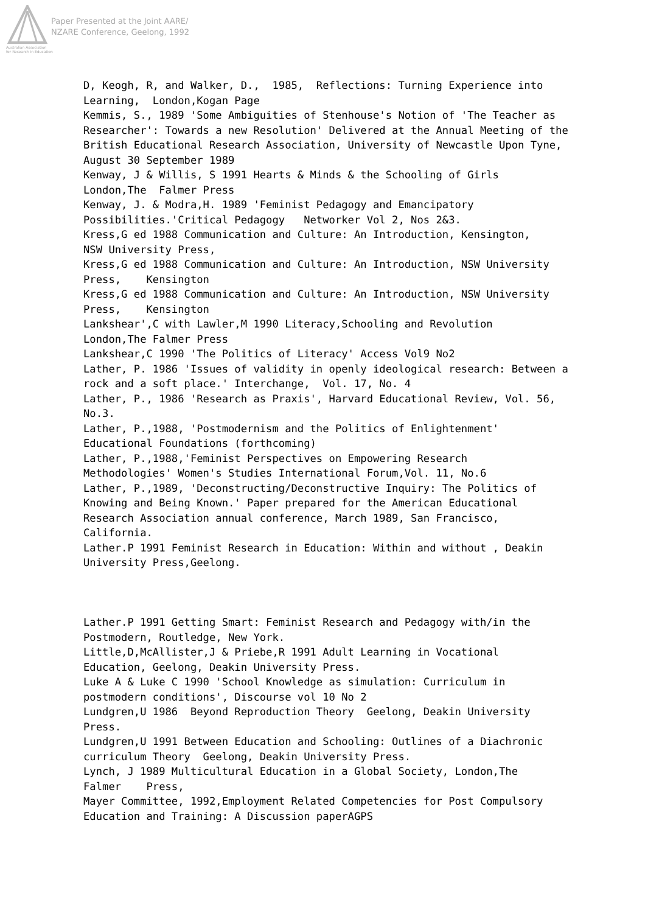Paper Presented at the Joint AARE/
NZARE Conference, Geelong, 1992
Australian Association
for Research in Education
D, Keogh, R, and Walker, D., 1985, Reflections: Turning Experience into Learning, London,Kogan Page Kemmis, S., 1989 'Some Ambiguities of Stenhouse's Notion of 'The Teacher as Researcher': Towards a new Resolution' Delivered at the Annual Meeting of the British Educational Research Association, University of Newcastle Upon Tyne, August 30 September 1989 Kenway, J & Willis, S 1991 Hearts & Minds & the Schooling of Girls London,The Falmer Press Kenway, J. & Modra,H. 1989 'Feminist Pedagogy and Emancipatory Possibilities.'Critical Pedagogy Networker Vol 2, Nos 2&3. Kress,G ed 1988 Communication and Culture: An Introduction, Kensington, NSW University Press, Kress,G ed 1988 Communication and Culture: An Introduction, NSW University Press, Kensington Kress,G ed 1988 Communication and Culture: An Introduction, NSW University Press, Kensington Lankshear',C with Lawler,M 1990 Literacy,Schooling and Revolution London,The Falmer Press Lankshear,C 1990 'The Politics of Literacy' Access Vol9 No2 Lather, P. 1986 'Issues of validity in openly ideological research: Between a rock and a soft place.' Interchange, Vol. 17, No. 4 Lather, P., 1986 'Research as Praxis', Harvard Educational Review, Vol. 56, No.3. Lather, P.,1988, 'Postmodernism and the Politics of Enlightenment' Educational Foundations (forthcoming) Lather, P.,1988,'Feminist Perspectives on Empowering Research Methodologies' Women's Studies International Forum,Vol. 11, No.6 Lather, P.,1989, 'Deconstructing/Deconstructive Inquiry: The Politics of Knowing and Being Known.' Paper prepared for the American Educational Research Association annual conference, March 1989, San Francisco, California. Lather.P 1991 Feminist Research in Education: Within and without , Deakin University Press,Geelong. Lather.P 1991 Getting Smart: Feminist Research and Pedagogy with/in the Postmodern, Routledge, New York. Little,D,McAllister,J & Priebe,R 1991 Adult Learning in Vocational Education, Geelong, Deakin University Press. Luke A & Luke C 1990 'School Knowledge as simulation: Curriculum in postmodern conditions', Discourse vol 10 No 2 Lundgren,U 1986 Beyond Reproduction Theory Geelong, Deakin University Press. Lundgren,U 1991 Between Education and Schooling: Outlines of a Diachronic curriculum Theory Geelong, Deakin University Press. Lynch, J 1989 Multicultural Education in a Global Society, London,The Falmer Press, Mayer Committee, 1992,Employment Related Competencies for Post Compulsory Education and Training: A Discussion paperAGPS